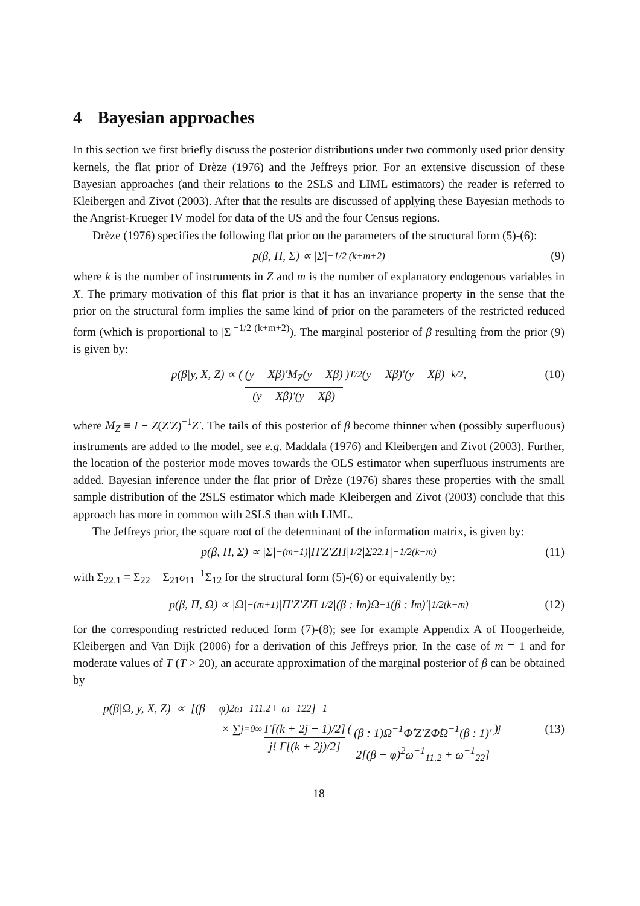4 Bayesian approaches
In this section we first briefly discuss the posterior distributions under two commonly used prior density kernels, the flat prior of Drèze (1976) and the Jeffreys prior. For an extensive discussion of these Bayesian approaches (and their relations to the 2SLS and LIML estimators) the reader is referred to Kleibergen and Zivot (2003). After that the results are discussed of applying these Bayesian methods to the Angrist-Krueger IV model for data of the US and the four Census regions.
Drèze (1976) specifies the following flat prior on the parameters of the structural form (5)-(6):
p(β, Π, Σ) ∝ |Σ|<sup>−1/2 (k+m+2)</sup> (9)
where k is the number of instruments in Z and m is the number of explanatory endogenous variables in X. The primary motivation of this flat prior is that it has an invariance property in the sense that the prior on the structural form implies the same kind of prior on the parameters of the restricted reduced form (which is proportional to |Σ|<sup>−1/2 (k+m+2)</sup>). The marginal posterior of β resulting from the prior (9) is given by:
p(β|y, X, Z) ∝ ( (y − Xβ)′M<sub>Z</sub>(y − Xβ) (y − Xβ)′(y − Xβ) )<sup>T/2</sup> (y − Xβ)′(y − Xβ)<sup>−k/2</sup>, (10)
where M<sub>Z</sub> ≡ I − Z(Z′Z)<sup>−1</sup>Z′. The tails of this posterior of β become thinner when (possibly superfluous) instruments are added to the model, see e.g. Maddala (1976) and Kleibergen and Zivot (2003). Further, the location of the posterior mode moves towards the OLS estimator when superfluous instruments are added. Bayesian inference under the flat prior of Drèze (1976) shares these properties with the small sample distribution of the 2SLS estimator which made Kleibergen and Zivot (2003) conclude that this approach has more in common with 2SLS than with LIML.
The Jeffreys prior, the square root of the determinant of the information matrix, is given by:
p(β, Π, Σ) ∝ |Σ|<sup>−(m+1)</sup>|Π′Z′ZΠ|<sup>1/2</sup>|Σ<sub>22.1</sub>|<sup>−1/2(k−m)</sup> (11)
with Σ<sub>22.1</sub> ≡ Σ<sub>22</sub> − Σ<sub>21</sub>σ<sub>11</sub><sup>−1</sup>Σ<sub>12</sub> for the structural form (5)-(6) or equivalently by:
p(β, Π, Ω) ∝ |Ω|<sup>−(m+1)</sup>|Π′Z′ZΠ|<sup>1/2</sup>|(β : I<sub>m</sub>)Ω<sup>−1</sup>(β : I<sub>m</sub>)′|<sup>1/2(k−m)</sup> (12)
for the corresponding restricted reduced form (7)-(8); see for example Appendix A of Hoogerheide, Kleibergen and Van Dijk (2006) for a derivation of this Jeffreys prior. In the case of m = 1 and for moderate values of T (T > 20), an accurate approximation of the marginal posterior of β can be obtained by
p(β|Ω, y, X, Z) ∝ [(β − φ)<sup>2</sup>ω<sup>−1</sup><sub>11.2</sub> + ω<sup>−1</sup><sub>22</sub>]<sup>−1</sup>
× ∑<sub>j=0</sub><sup>∞</sup> Γ[(k + 2j + 1)/2] j! Γ[(k + 2j)/2] ( (β : 1)Ω<sup>−1</sup>Φ̂′Z′ZΦ̂Ω<sup>−1</sup>(β : 1)′ 2[(β − φ)<sup>2</sup>ω<sup>−1</sup><sub>11.2</sub> + ω<sup>−1</sup><sub>22</sub>] )<sup>j</sup> (13)
18